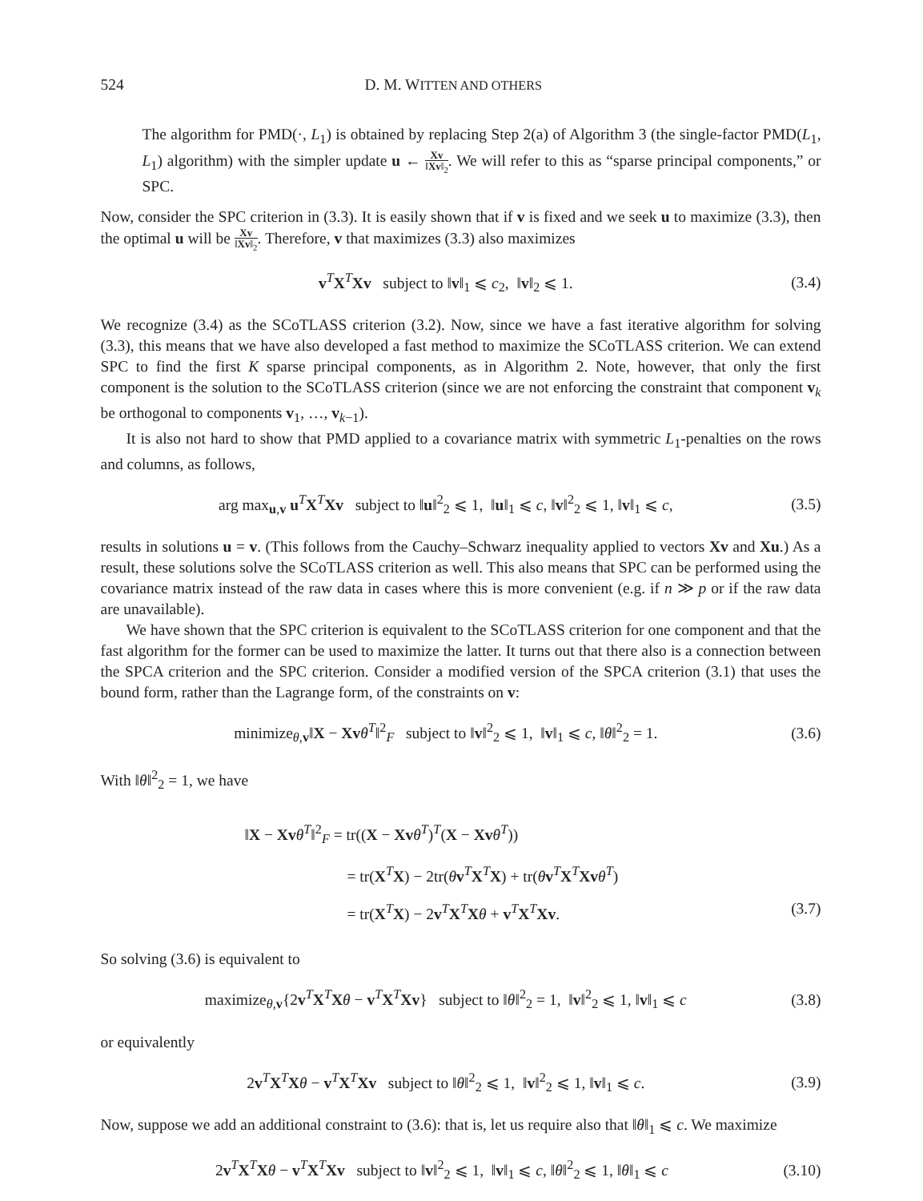524 D. M. WITTEN AND OTHERS
The algorithm for PMD(·, L<sub>1</sub>) is obtained by replacing Step 2(a) of Algorithm 3 (the single-factor PMD(L<sub>1</sub>, L<sub>1</sub>) algorithm) with the simpler update u ← Xv ‖Xv‖<sub>2</sub>. We will refer to this as “sparse principal components,” or SPC.
Now, consider the SPC criterion in (3.3). It is easily shown that if v is fixed and we seek u to maximize (3.3), then the optimal u will be Xv ‖Xv‖<sub>2</sub>. Therefore, v that maximizes (3.3) also maximizes
v<sup>T</sup>X<sup>T</sup>Xv subject to ‖v‖<sub>1</sub> ⩽ c<sub>2</sub>, ‖v‖<sub>2</sub> ⩽ 1. (3.4)
We recognize (3.4) as the SCoTLASS criterion (3.2). Now, since we have a fast iterative algorithm for solving (3.3), this means that we have also developed a fast method to maximize the SCoTLASS criterion. We can extend SPC to find the first K sparse principal components, as in Algorithm 2. Note, however, that only the first component is the solution to the SCoTLASS criterion (since we are not enforcing the constraint that component v<sub>k</sub> be orthogonal to components v<sub>1</sub>, …, v<sub>k−1</sub>).
It is also not hard to show that PMD applied to a covariance matrix with symmetric L<sub>1</sub>-penalties on the rows and columns, as follows,
arg max<sub>u,v</sub> u<sup>T</sup>X<sup>T</sup>Xv subject to ‖u‖<sup>2</sup><sub>2</sub> ⩽ 1, ‖u‖<sub>1</sub> ⩽ c, ‖v‖<sup>2</sup><sub>2</sub> ⩽ 1, ‖v‖<sub>1</sub> ⩽ c, (3.5)
results in solutions u = v. (This follows from the Cauchy–Schwarz inequality applied to vectors Xv and Xu.) As a result, these solutions solve the SCoTLASS criterion as well. This also means that SPC can be performed using the covariance matrix instead of the raw data in cases where this is more convenient (e.g. if n ≫ p or if the raw data are unavailable).
We have shown that the SPC criterion is equivalent to the SCoTLASS criterion for one component and that the fast algorithm for the former can be used to maximize the latter. It turns out that there also is a connection between the SPCA criterion and the SPC criterion. Consider a modified version of the SPCA criterion (3.1) that uses the bound form, rather than the Lagrange form, of the constraints on v:
minimize<sub>θ,v</sub>‖X − Xv θ<sup>T</sup>‖<sup>2</sup><sub>F</sub> subject to ‖v‖<sup>2</sup><sub>2</sub> ⩽ 1, ‖v‖<sub>1</sub> ⩽ c, ‖θ‖<sup>2</sup><sub>2</sub> = 1. (3.6)
With ‖θ‖<sup>2</sup><sub>2</sub> = 1, we have
‖X − Xv θ<sup>T</sup>‖<sup>2</sup><sub>F</sub> = tr((X − Xv θ<sup>T</sup>)<sup>T</sup>(X − Xv θ<sup>T</sup>))
= tr(X<sup>T</sup>X) − 2tr(θv<sup>T</sup>X<sup>T</sup>X) + tr(θv<sup>T</sup>X<sup>T</sup>Xv θ<sup>T</sup>)
= tr(X<sup>T</sup>X) − 2v<sup>T</sup>X<sup>T</sup>Xθ + v<sup>T</sup>X<sup>T</sup>Xv. (3.7)
So solving (3.6) is equivalent to
maximize<sub>θ,v</sub>{2v<sup>T</sup>X<sup>T</sup>Xθ − v<sup>T</sup>X<sup>T</sup>Xv} subject to ‖θ‖<sup>2</sup><sub>2</sub> = 1, ‖v‖<sup>2</sup><sub>2</sub> ⩽ 1, ‖v‖<sub>1</sub> ⩽ c (3.8)
or equivalently
2v<sup>T</sup>X<sup>T</sup>Xθ − v<sup>T</sup>X<sup>T</sup>Xv subject to ‖θ‖<sup>2</sup><sub>2</sub> ⩽ 1, ‖v‖<sup>2</sup><sub>2</sub> ⩽ 1, ‖v‖<sub>1</sub> ⩽ c. (3.9)
Now, suppose we add an additional constraint to (3.6): that is, let us require also that ‖θ‖<sub>1</sub> ⩽ c. We maximize
2v<sup>T</sup>X<sup>T</sup>Xθ − v<sup>T</sup>X<sup>T</sup>Xv subject to ‖v‖<sup>2</sup><sub>2</sub> ⩽ 1, ‖v‖<sub>1</sub> ⩽ c, ‖θ‖<sup>2</sup><sub>2</sub> ⩽ 1, ‖θ‖<sub>1</sub> ⩽ c (3.10)